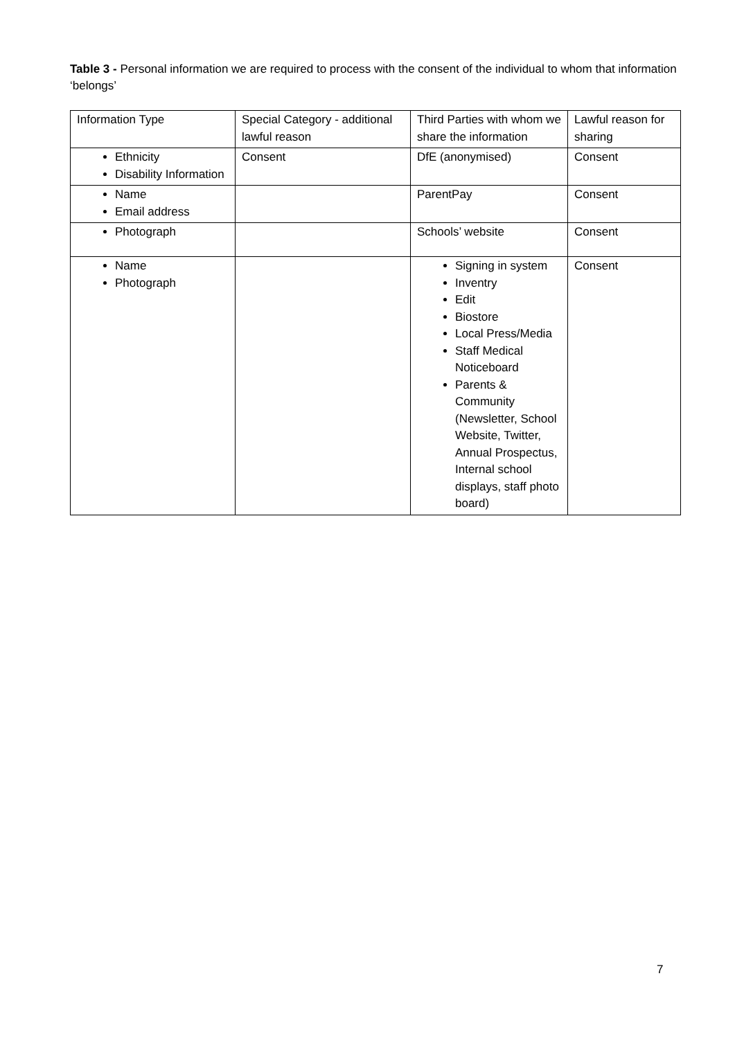Table 3 - Personal information we are required to process with the consent of the individual to whom that information ‘belongs’
| Information Type | Special Category - additional lawful reason | Third Parties with whom we share the information | Lawful reason for sharing |
| Ethnicity Disability Information | Consent | DfE (anonymised) | Consent |
| Name Email address | | ParentPay | Consent |
| Photograph | | Schools’ website | Consent |
| Name Photograph | | Signing in system Inventry Edit Biostore Local Press/Media Staff Medical Noticeboard Parents & Community (Newsletter, School Website, Twitter, Annual Prospectus, Internal school displays, staff photo board) | Consent |
7